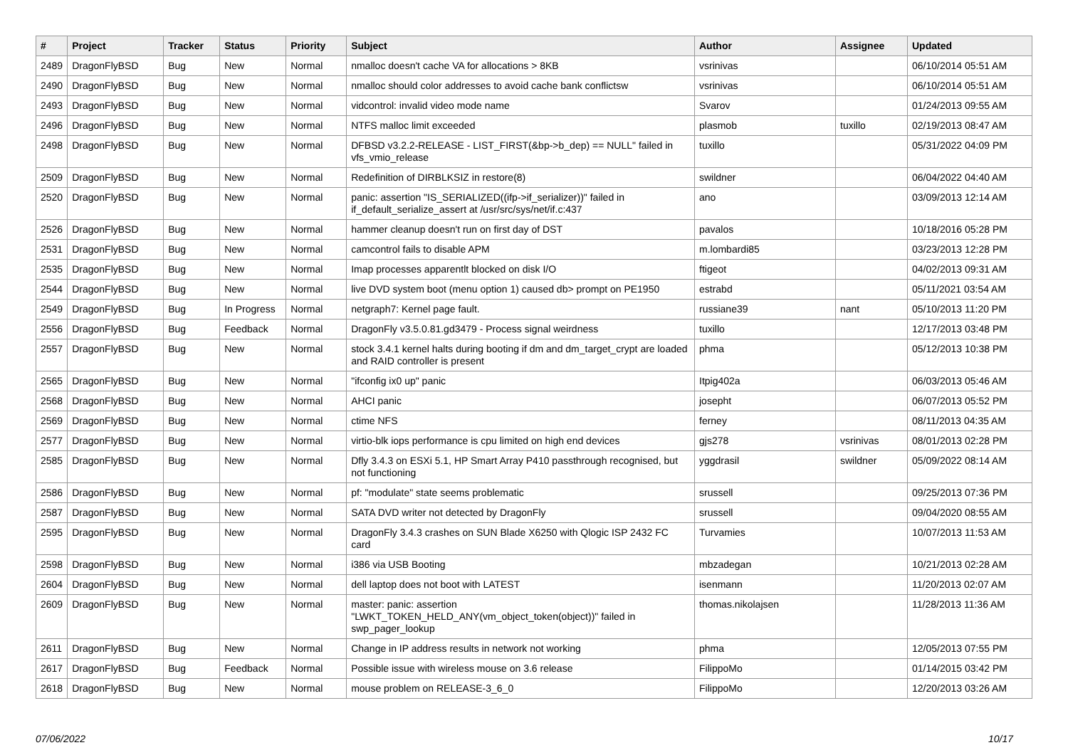| # | Project | Tracker | Status | Priority | Subject | Author | Assignee | Updated |
| --- | --- | --- | --- | --- | --- | --- | --- | --- |
| 2489 | DragonFlyBSD | Bug | New | Normal | nmalloc doesn't cache VA for allocations > 8KB | vsrinivas | | 06/10/2014 05:51 AM |
| 2490 | DragonFlyBSD | Bug | New | Normal | nmalloc should color addresses to avoid cache bank conflictsw | vsrinivas | | 06/10/2014 05:51 AM |
| 2493 | DragonFlyBSD | Bug | New | Normal | vidcontrol: invalid video mode name | Svarov | | 01/24/2013 09:55 AM |
| 2496 | DragonFlyBSD | Bug | New | Normal | NTFS malloc limit exceeded | plasmob | tuxillo | 02/19/2013 08:47 AM |
| 2498 | DragonFlyBSD | Bug | New | Normal | DFBSD v3.2.2-RELEASE - LIST_FIRST(&bp->b_dep) == NULL" failed in vfs_vmio_release | tuxillo | | 05/31/2022 04:09 PM |
| 2509 | DragonFlyBSD | Bug | New | Normal | Redefinition of DIRBLKSIZ in restore(8) | swildner | | 06/04/2022 04:40 AM |
| 2520 | DragonFlyBSD | Bug | New | Normal | panic: assertion "IS_SERIALIZED((ifp->if_serializer))" failed in if_default_serialize_assert at /usr/src/sys/net/if.c:437 | ano | | 03/09/2013 12:14 AM |
| 2526 | DragonFlyBSD | Bug | New | Normal | hammer cleanup doesn't run on first day of DST | pavalos | | 10/18/2016 05:28 PM |
| 2531 | DragonFlyBSD | Bug | New | Normal | camcontrol fails to disable APM | m.lombardi85 | | 03/23/2013 12:28 PM |
| 2535 | DragonFlyBSD | Bug | New | Normal | Imap processes apparentlt blocked on disk I/O | ftigeot | | 04/02/2013 09:31 AM |
| 2544 | DragonFlyBSD | Bug | New | Normal | live DVD system boot (menu option 1) caused db> prompt on PE1950 | estrabd | | 05/11/2021 03:54 AM |
| 2549 | DragonFlyBSD | Bug | In Progress | Normal | netgraph7: Kernel page fault. | russiane39 | nant | 05/10/2013 11:20 PM |
| 2556 | DragonFlyBSD | Bug | Feedback | Normal | DragonFly v3.5.0.81.gd3479 - Process signal weirdness | tuxillo | | 12/17/2013 03:48 PM |
| 2557 | DragonFlyBSD | Bug | New | Normal | stock 3.4.1 kernel halts during booting if dm and dm_target_crypt are loaded and RAID controller is present | phma | | 05/12/2013 10:38 PM |
| 2565 | DragonFlyBSD | Bug | New | Normal | "ifconfig ix0 up" panic | Itpig402a | | 06/03/2013 05:46 AM |
| 2568 | DragonFlyBSD | Bug | New | Normal | AHCI panic | josepht | | 06/07/2013 05:52 PM |
| 2569 | DragonFlyBSD | Bug | New | Normal | ctime NFS | ferney | | 08/11/2013 04:35 AM |
| 2577 | DragonFlyBSD | Bug | New | Normal | virtio-blk iops performance is cpu limited on high end devices | gjs278 | vsrinivas | 08/01/2013 02:28 PM |
| 2585 | DragonFlyBSD | Bug | New | Normal | Dfly 3.4.3 on ESXi 5.1, HP Smart Array P410 passthrough recognised, but not functioning | yggdrasil | swildner | 05/09/2022 08:14 AM |
| 2586 | DragonFlyBSD | Bug | New | Normal | pf: "modulate" state seems problematic | srussell | | 09/25/2013 07:36 PM |
| 2587 | DragonFlyBSD | Bug | New | Normal | SATA DVD writer not detected by DragonFly | srussell | | 09/04/2020 08:55 AM |
| 2595 | DragonFlyBSD | Bug | New | Normal | DragonFly 3.4.3 crashes on SUN Blade X6250 with Qlogic ISP 2432 FC card | Turvamies | | 10/07/2013 11:53 AM |
| 2598 | DragonFlyBSD | Bug | New | Normal | i386 via USB Booting | mbzadegan | | 10/21/2013 02:28 AM |
| 2604 | DragonFlyBSD | Bug | New | Normal | dell laptop does not boot with LATEST | isenmann | | 11/20/2013 02:07 AM |
| 2609 | DragonFlyBSD | Bug | New | Normal | master: panic: assertion "LWKT_TOKEN_HELD_ANY(vm_object_token(object))" failed in swp_pager_lookup | thomas.nikolajsen | | 11/28/2013 11:36 AM |
| 2611 | DragonFlyBSD | Bug | New | Normal | Change in IP address results in network not working | phma | | 12/05/2013 07:55 PM |
| 2617 | DragonFlyBSD | Bug | Feedback | Normal | Possible issue with wireless mouse on 3.6 release | FilippoMo | | 01/14/2015 03:42 PM |
| 2618 | DragonFlyBSD | Bug | New | Normal | mouse problem on RELEASE-3_6_0 | FilippoMo | | 12/20/2013 03:26 AM |
07/06/2022 10/17